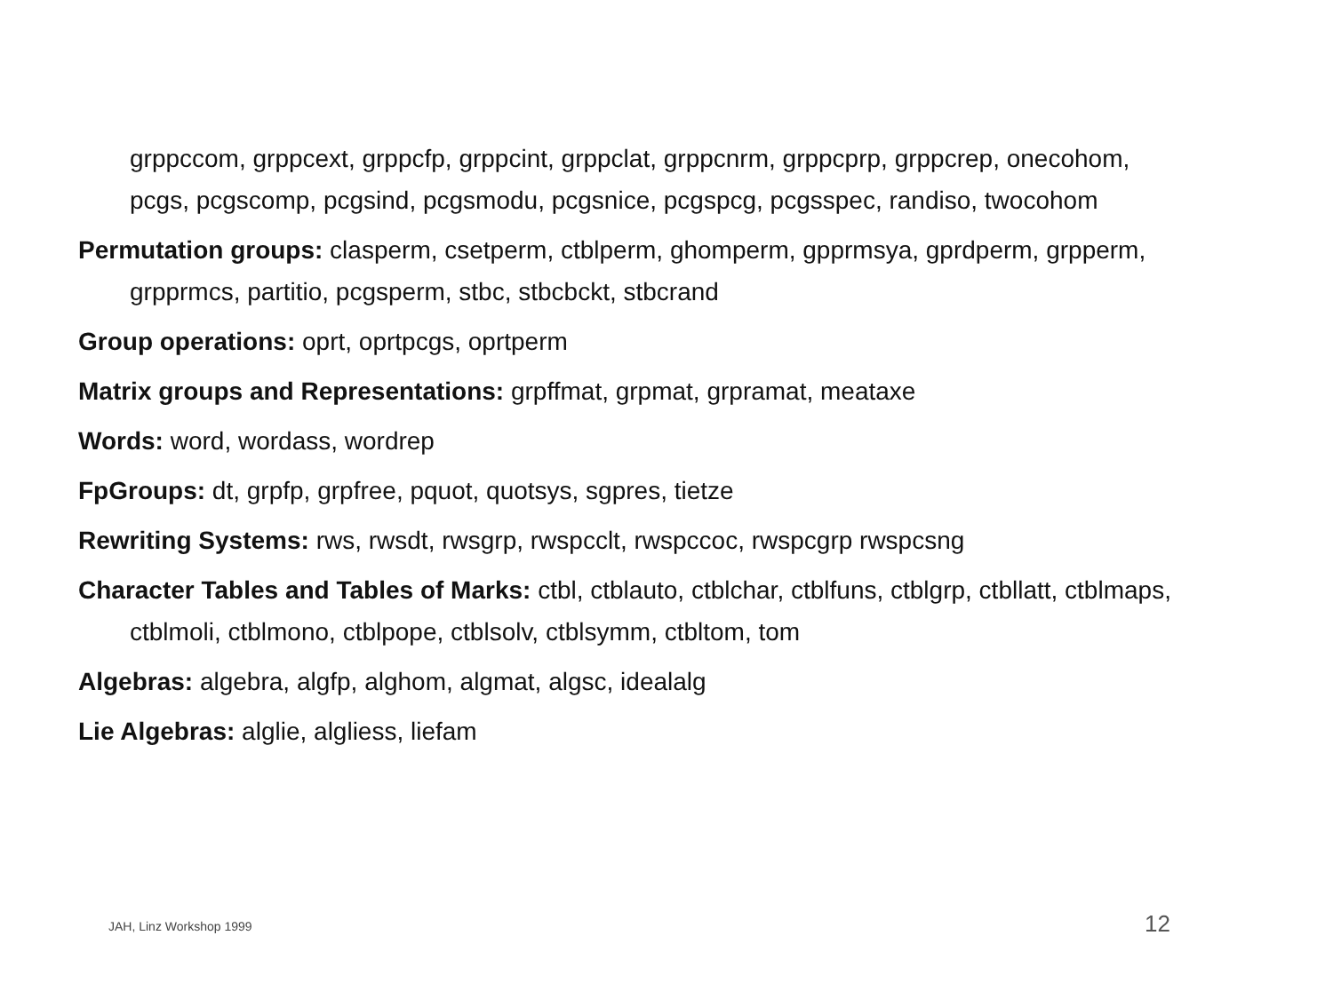grppccom, grppcext, grppcfp, grppcint, grppclat, grppcnrm, grppcprp, grppcrep, onecohom, pcgs, pcgscomp, pcgsind, pcgsmodu, pcgsnice, pcgspcg, pcgsspec, randiso, twocohom
Permutation groups: clasperm, csetperm, ctblperm, ghomperm, gpprmsya, gprdperm, grpperm, grpprmcs, partitio, pcgsperm, stbc, stbcbckt, stbcrand
Group operations: oprt, oprtpcgs, oprtperm
Matrix groups and Representations: grpffmat, grpmat, grpramat, meataxe
Words: word, wordass, wordrep
FpGroups: dt, grpfp, grpfree, pquot, quotsys, sgpres, tietze
Rewriting Systems: rws, rwsdt, rwsgrp, rwspcclt, rwspccoc, rwspcgrp rwspcsng
Character Tables and Tables of Marks: ctbl, ctblauto, ctblchar, ctblfuns, ctblgrp, ctbllatt, ctblmaps, ctblmoli, ctblmono, ctblpope, ctblsolv, ctblsymm, ctbltom, tom
Algebras: algebra, algfp, alghom, algmat, algsc, idealalg
Lie Algebras: alglie, algliess, liefam
JAH, Linz Workshop 1999 12